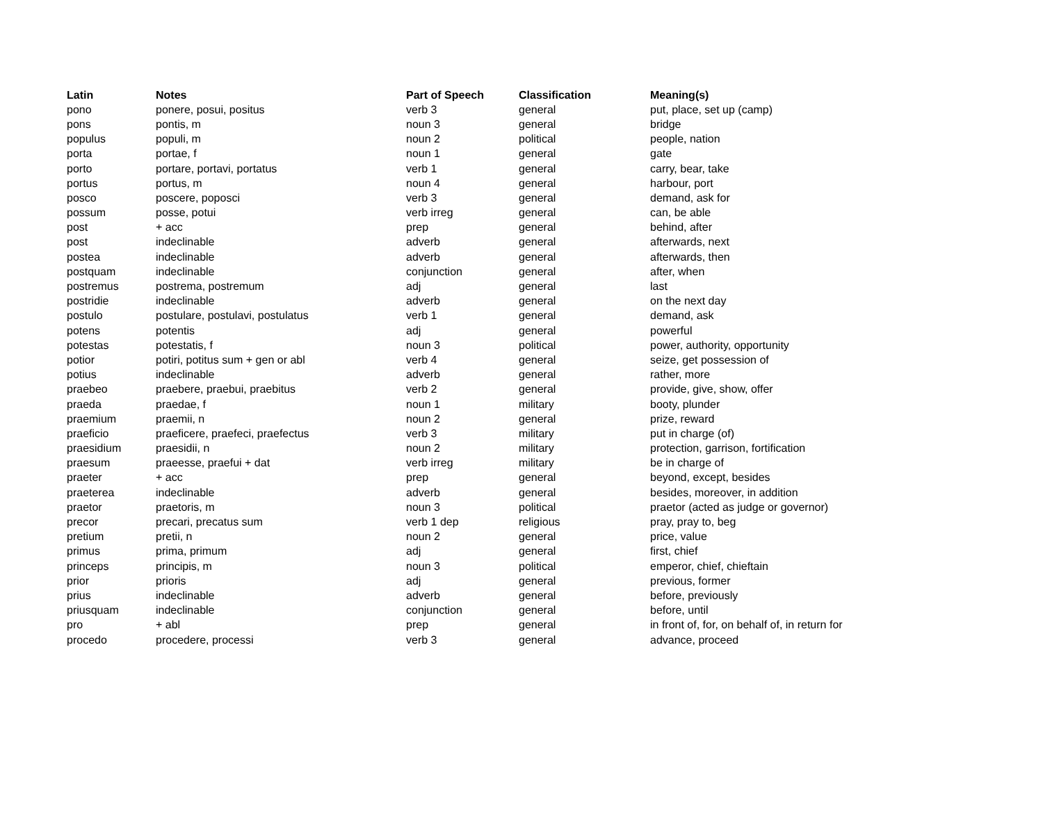| Latin | Notes | Part of Speech | Classification | Meaning(s) |
| --- | --- | --- | --- | --- |
| pono | ponere, posui, positus | verb 3 | general | put, place, set up (camp) |
| pons | pontis, m | noun 3 | general | bridge |
| populus | populi, m | noun 2 | political | people, nation |
| porta | portae, f | noun 1 | general | gate |
| porto | portare, portavi, portatus | verb 1 | general | carry, bear, take |
| portus | portus, m | noun 4 | general | harbour, port |
| posco | poscere, poposci | verb 3 | general | demand, ask for |
| possum | posse, potui | verb irreg | general | can, be able |
| post | + acc | prep | general | behind, after |
| post | indeclinable | adverb | general | afterwards, next |
| postea | indeclinable | adverb | general | afterwards, then |
| postquam | indeclinable | conjunction | general | after, when |
| postremus | postrema, postremum | adj | general | last |
| postridie | indeclinable | adverb | general | on the next day |
| postulo | postulare, postulavi, postulatus | verb 1 | general | demand, ask |
| potens | potentis | adj | general | powerful |
| potestas | potestatis, f | noun 3 | political | power, authority, opportunity |
| potior | potiri, potitus sum + gen or abl | verb 4 | general | seize, get possession of |
| potius | indeclinable | adverb | general | rather, more |
| praebeo | praebere, praebui, praebitus | verb 2 | general | provide, give, show, offer |
| praeda | praedae, f | noun 1 | military | booty, plunder |
| praemium | praemii, n | noun 2 | general | prize, reward |
| praeficio | praeficere, praefeci, praefectus | verb 3 | military | put in charge (of) |
| praesidium | praesidii, n | noun 2 | military | protection, garrison, fortification |
| praesum | praeesse, praefui + dat | verb irreg | military | be in charge of |
| praeter | + acc | prep | general | beyond, except, besides |
| praeterea | indeclinable | adverb | general | besides, moreover, in addition |
| praetor | praetoris, m | noun 3 | political | praetor (acted as judge or governor) |
| precor | precari, precatus sum | verb 1 dep | religious | pray, pray to, beg |
| pretium | pretii, n | noun 2 | general | price, value |
| primus | prima, primum | adj | general | first, chief |
| princeps | principis, m | noun 3 | political | emperor, chief, chieftain |
| prior | prioris | adj | general | previous, former |
| prius | indeclinable | adverb | general | before, previously |
| priusquam | indeclinable | conjunction | general | before, until |
| pro | + abl | prep | general | in front of, for, on behalf of, in return for |
| procedo | procedere, processi | verb 3 | general | advance, proceed |